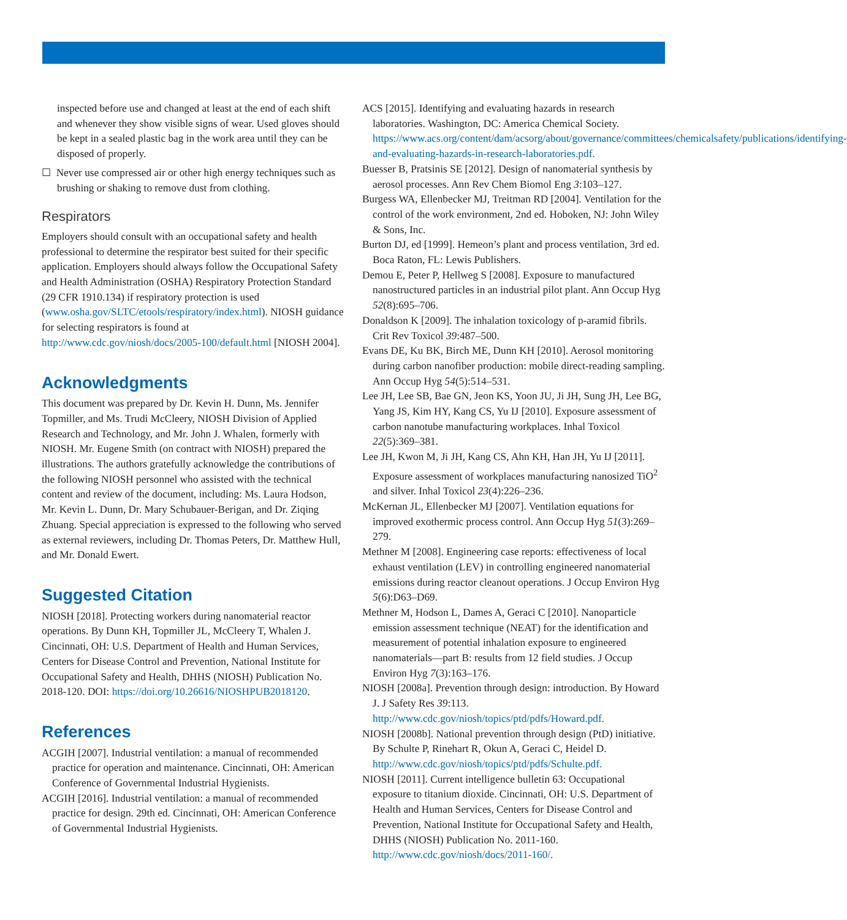inspected before use and changed at least at the end of each shift and whenever they show visible signs of wear. Used gloves should be kept in a sealed plastic bag in the work area until they can be disposed of properly.
☐ Never use compressed air or other high energy techniques such as brushing or shaking to remove dust from clothing.
Respirators
Employers should consult with an occupational safety and health professional to determine the respirator best suited for their specific application. Employers should always follow the Occupational Safety and Health Administration (OSHA) Respiratory Protection Standard (29 CFR 1910.134) if respiratory protection is used (www.osha.gov/SLTC/etools/respiratory/index.html). NIOSH guidance for selecting respirators is found at http://www.cdc.gov/niosh/docs/2005-100/default.html [NIOSH 2004].
Acknowledgments
This document was prepared by Dr. Kevin H. Dunn, Ms. Jennifer Topmiller, and Ms. Trudi McCleery, NIOSH Division of Applied Research and Technology, and Mr. John J. Whalen, formerly with NIOSH. Mr. Eugene Smith (on contract with NIOSH) prepared the illustrations. The authors gratefully acknowledge the contributions of the following NIOSH personnel who assisted with the technical content and review of the document, including: Ms. Laura Hodson, Mr. Kevin L. Dunn, Dr. Mary Schubauer-Berigan, and Dr. Ziqing Zhuang. Special appreciation is expressed to the following who served as external reviewers, including Dr. Thomas Peters, Dr. Matthew Hull, and Mr. Donald Ewert.
Suggested Citation
NIOSH [2018]. Protecting workers during nanomaterial reactor operations. By Dunn KH, Topmiller JL, McCleery T, Whalen J. Cincinnati, OH: U.S. Department of Health and Human Services, Centers for Disease Control and Prevention, National Institute for Occupational Safety and Health, DHHS (NIOSH) Publication No. 2018-120. DOI: https://doi.org/10.26616/NIOSHPUB2018120.
References
ACGIH [2007]. Industrial ventilation: a manual of recommended practice for operation and maintenance. Cincinnati, OH: American Conference of Governmental Industrial Hygienists.
ACGIH [2016]. Industrial ventilation: a manual of recommended practice for design. 29th ed. Cincinnati, OH: American Conference of Governmental Industrial Hygienists.
ACS [2015]. Identifying and evaluating hazards in research laboratories. Washington, DC: America Chemical Society. https://www.acs.org/content/dam/acsorg/about/governance/committees/chemicalsafety/publications/identifying-and-evaluating-hazards-in-research-laboratories.pdf.
Buesser B, Pratsinis SE [2012]. Design of nanomaterial synthesis by aerosol processes. Ann Rev Chem Biomol Eng 3:103–127.
Burgess WA, Ellenbecker MJ, Treitman RD [2004]. Ventilation for the control of the work environment, 2nd ed. Hoboken, NJ: John Wiley & Sons, Inc.
Burton DJ, ed [1999]. Hemeon’s plant and process ventilation, 3rd ed. Boca Raton, FL: Lewis Publishers.
Demou E, Peter P, Hellweg S [2008]. Exposure to manufactured nanostructured particles in an industrial pilot plant. Ann Occup Hyg 52(8):695–706.
Donaldson K [2009]. The inhalation toxicology of p-aramid fibrils. Crit Rev Toxicol 39:487–500.
Evans DE, Ku BK, Birch ME, Dunn KH [2010]. Aerosol monitoring during carbon nanofiber production: mobile direct-reading sampling. Ann Occup Hyg 54(5):514–531.
Lee JH, Lee SB, Bae GN, Jeon KS, Yoon JU, Ji JH, Sung JH, Lee BG, Yang JS, Kim HY, Kang CS, Yu IJ [2010]. Exposure assessment of carbon nanotube manufacturing workplaces. Inhal Toxicol 22(5):369–381.
Lee JH, Kwon M, Ji JH, Kang CS, Ahn KH, Han JH, Yu IJ [2011]. Exposure assessment of workplaces manufacturing nanosized TiO<sup>2</sup> and silver. Inhal Toxicol 23(4):226–236.
McKernan JL, Ellenbecker MJ [2007]. Ventilation equations for improved exothermic process control. Ann Occup Hyg 51(3):269–279.
Methner M [2008]. Engineering case reports: effectiveness of local exhaust ventilation (LEV) in controlling engineered nanomaterial emissions during reactor cleanout operations. J Occup Environ Hyg 5(6):D63–D69.
Methner M, Hodson L, Dames A, Geraci C [2010]. Nanoparticle emission assessment technique (NEAT) for the identification and measurement of potential inhalation exposure to engineered nanomaterials—part B: results from 12 field studies. J Occup Environ Hyg 7(3):163–176.
NIOSH [2008a]. Prevention through design: introduction. By Howard J. J Safety Res 39:113. http://www.cdc.gov/niosh/topics/ptd/pdfs/Howard.pdf.
NIOSH [2008b]. National prevention through design (PtD) initiative. By Schulte P, Rinehart R, Okun A, Geraci C, Heidel D. http://www.cdc.gov/niosh/topics/ptd/pdfs/Schulte.pdf.
NIOSH [2011]. Current intelligence bulletin 63: Occupational exposure to titanium dioxide. Cincinnati, OH: U.S. Department of Health and Human Services, Centers for Disease Control and Prevention, National Institute for Occupational Safety and Health, DHHS (NIOSH) Publication No. 2011-160. http://www.cdc.gov/niosh/docs/2011-160/.